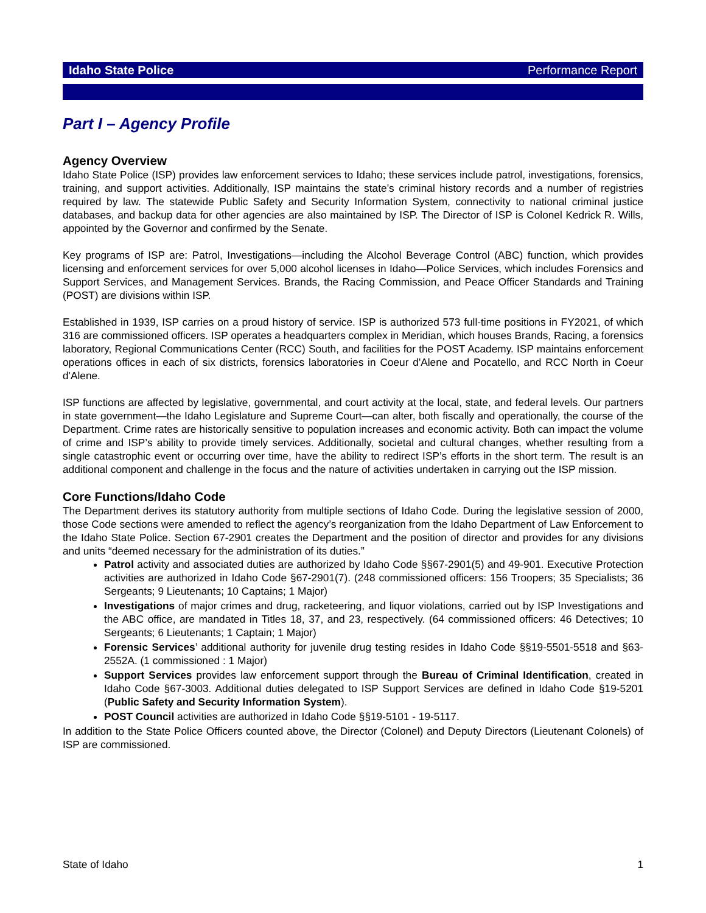Idaho State Police Performance Report
Part I – Agency Profile
Agency Overview
Idaho State Police (ISP) provides law enforcement services to Idaho; these services include patrol, investigations, forensics, training, and support activities. Additionally, ISP maintains the state’s criminal history records and a number of registries required by law. The statewide Public Safety and Security Information System, connectivity to national criminal justice databases, and backup data for other agencies are also maintained by ISP. The Director of ISP is Colonel Kedrick R. Wills, appointed by the Governor and confirmed by the Senate.
Key programs of ISP are: Patrol, Investigations—including the Alcohol Beverage Control (ABC) function, which provides licensing and enforcement services for over 5,000 alcohol licenses in Idaho—Police Services, which includes Forensics and Support Services, and Management Services. Brands, the Racing Commission, and Peace Officer Standards and Training (POST) are divisions within ISP.
Established in 1939, ISP carries on a proud history of service. ISP is authorized 573 full-time positions in FY2021, of which 316 are commissioned officers. ISP operates a headquarters complex in Meridian, which houses Brands, Racing, a forensics laboratory, Regional Communications Center (RCC) South, and facilities for the POST Academy. ISP maintains enforcement operations offices in each of six districts, forensics laboratories in Coeur d'Alene and Pocatello, and RCC North in Coeur d'Alene.
ISP functions are affected by legislative, governmental, and court activity at the local, state, and federal levels. Our partners in state government—the Idaho Legislature and Supreme Court—can alter, both fiscally and operationally, the course of the Department. Crime rates are historically sensitive to population increases and economic activity. Both can impact the volume of crime and ISP’s ability to provide timely services. Additionally, societal and cultural changes, whether resulting from a single catastrophic event or occurring over time, have the ability to redirect ISP’s efforts in the short term. The result is an additional component and challenge in the focus and the nature of activities undertaken in carrying out the ISP mission.
Core Functions/Idaho Code
The Department derives its statutory authority from multiple sections of Idaho Code. During the legislative session of 2000, those Code sections were amended to reflect the agency’s reorganization from the Idaho Department of Law Enforcement to the Idaho State Police. Section 67-2901 creates the Department and the position of director and provides for any divisions and units “deemed necessary for the administration of its duties.”
Patrol activity and associated duties are authorized by Idaho Code §§67-2901(5) and 49-901. Executive Protection activities are authorized in Idaho Code §67-2901(7). (248 commissioned officers: 156 Troopers; 35 Specialists; 36 Sergeants; 9 Lieutenants; 10 Captains; 1 Major)
Investigations of major crimes and drug, racketeering, and liquor violations, carried out by ISP Investigations and the ABC office, are mandated in Titles 18, 37, and 23, respectively. (64 commissioned officers: 46 Detectives; 10 Sergeants; 6 Lieutenants; 1 Captain; 1 Major)
Forensic Services’ additional authority for juvenile drug testing resides in Idaho Code §§19-5501-5518 and §63-2552A. (1 commissioned : 1 Major)
Support Services provides law enforcement support through the Bureau of Criminal Identification, created in Idaho Code §67-3003. Additional duties delegated to ISP Support Services are defined in Idaho Code §19-5201 (Public Safety and Security Information System).
POST Council activities are authorized in Idaho Code §§19-5101 - 19-5117.
In addition to the State Police Officers counted above, the Director (Colonel) and Deputy Directors (Lieutenant Colonels) of ISP are commissioned.
State of Idaho 1